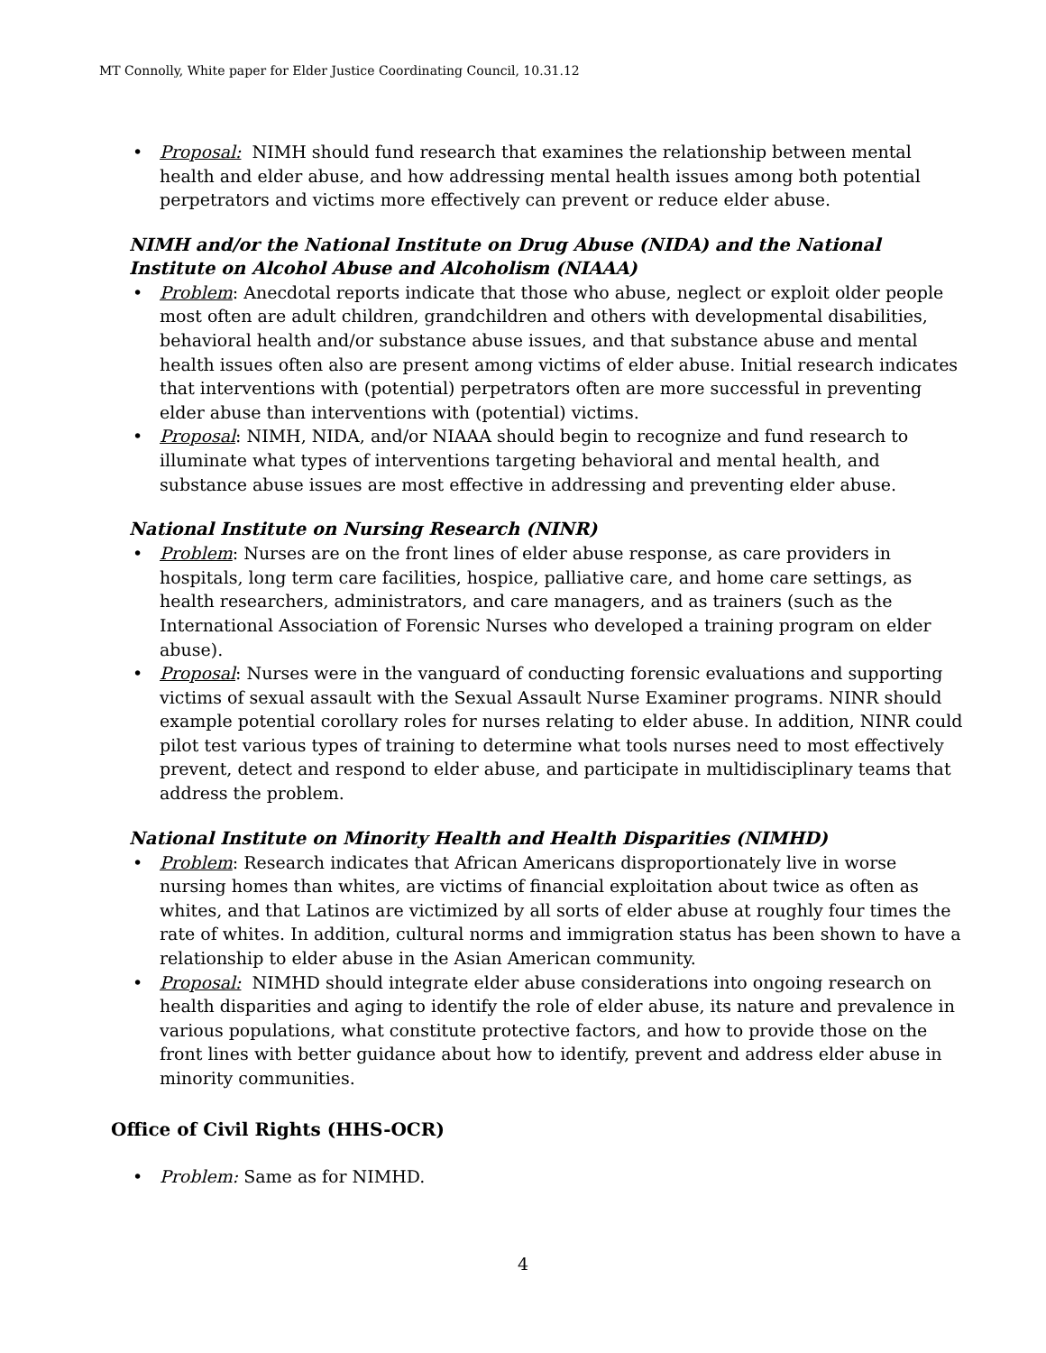MT Connolly, White paper for Elder Justice Coordinating Council, 10.31.12
Proposal: NIMH should fund research that examines the relationship between mental health and elder abuse, and how addressing mental health issues among both potential perpetrators and victims more effectively can prevent or reduce elder abuse.
NIMH and/or the National Institute on Drug Abuse (NIDA) and the National Institute on Alcohol Abuse and Alcoholism (NIAAA)
Problem: Anecdotal reports indicate that those who abuse, neglect or exploit older people most often are adult children, grandchildren and others with developmental disabilities, behavioral health and/or substance abuse issues, and that substance abuse and mental health issues often also are present among victims of elder abuse. Initial research indicates that interventions with (potential) perpetrators often are more successful in preventing elder abuse than interventions with (potential) victims.
Proposal: NIMH, NIDA, and/or NIAAA should begin to recognize and fund research to illuminate what types of interventions targeting behavioral and mental health, and substance abuse issues are most effective in addressing and preventing elder abuse.
National Institute on Nursing Research (NINR)
Problem: Nurses are on the front lines of elder abuse response, as care providers in hospitals, long term care facilities, hospice, palliative care, and home care settings, as health researchers, administrators, and care managers, and as trainers (such as the International Association of Forensic Nurses who developed a training program on elder abuse).
Proposal: Nurses were in the vanguard of conducting forensic evaluations and supporting victims of sexual assault with the Sexual Assault Nurse Examiner programs. NINR should example potential corollary roles for nurses relating to elder abuse. In addition, NINR could pilot test various types of training to determine what tools nurses need to most effectively prevent, detect and respond to elder abuse, and participate in multidisciplinary teams that address the problem.
National Institute on Minority Health and Health Disparities (NIMHD)
Problem: Research indicates that African Americans disproportionately live in worse nursing homes than whites, are victims of financial exploitation about twice as often as whites, and that Latinos are victimized by all sorts of elder abuse at roughly four times the rate of whites. In addition, cultural norms and immigration status has been shown to have a relationship to elder abuse in the Asian American community.
Proposal: NIMHD should integrate elder abuse considerations into ongoing research on health disparities and aging to identify the role of elder abuse, its nature and prevalence in various populations, what constitute protective factors, and how to provide those on the front lines with better guidance about how to identify, prevent and address elder abuse in minority communities.
Office of Civil Rights (HHS-OCR)
Problem: Same as for NIMHD.
4